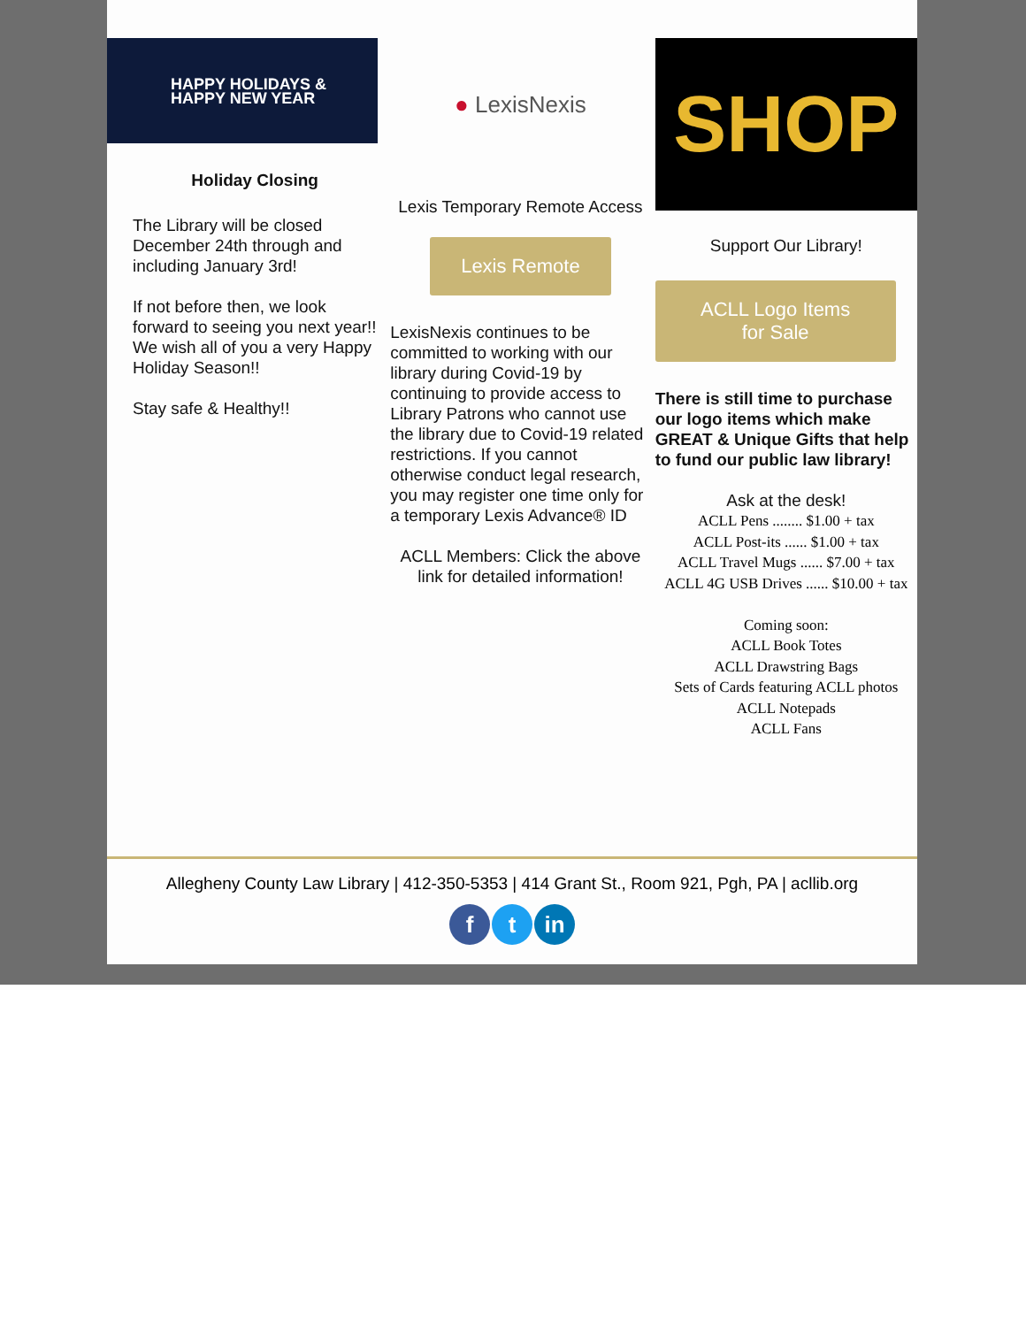HAPPY HOLIDAYS &
HAPPY NEW YEAR
Holiday Closing
The Library will be closed December 24th through and including January 3rd!
If not before then, we look forward to seeing you next year!! We wish all of you a very Happy Holiday Season!!
Stay safe & Healthy!!
● LexisNexis
Lexis Temporary Remote Access
Lexis Remote
LexisNexis continues to be committed to working with our library during Covid-19 by continuing to provide access to Library Patrons who cannot use the library due to Covid-19 related restrictions. If you cannot otherwise conduct legal research, you may register one time only for a temporary Lexis Advance® ID
ACLL Members: Click the above link for detailed information!
SHOP
Support Our Library!
ACLL Logo Items
for Sale
There is still time to purchase our logo items which make GREAT & Unique Gifts that help to fund our public law library!
Ask at the desk!
ACLL Pens ........ $1.00 + tax
ACLL Post-its ...... $1.00 + tax
ACLL Travel Mugs ...... $7.00 + tax
ACLL 4G USB Drives ...... $10.00 + tax
Coming soon:
ACLL Book Totes
ACLL Drawstring Bags
Sets of Cards featuring ACLL photos
ACLL Notepads
ACLL Fans
Allegheny County Law Library | 412-350-5353 | 414 Grant St., Room 921, Pgh, PA | acllib.org
ft in